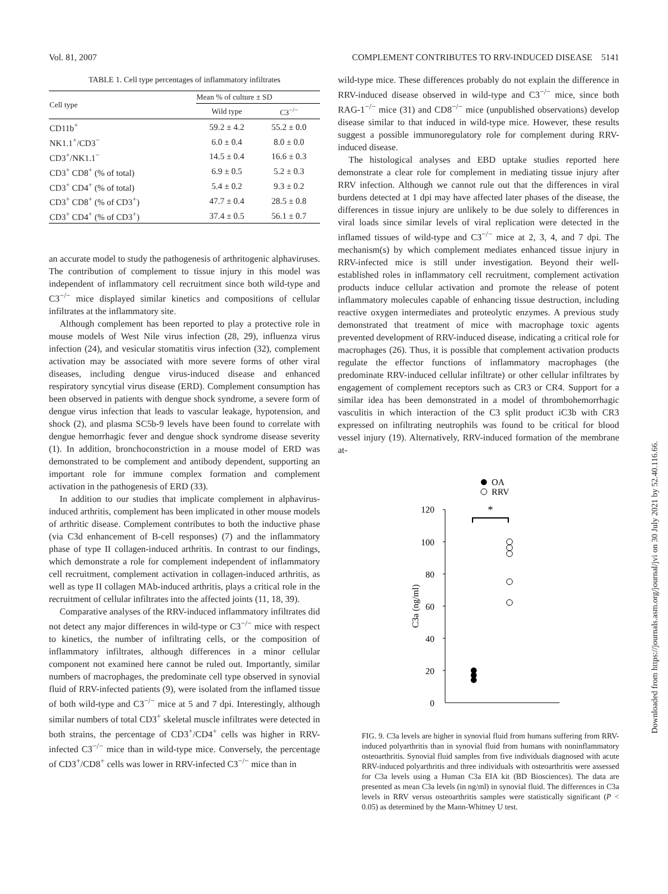Vol. 81, 2007 COMPLEMENT CONTRIBUTES TO RRV-INDUCED DISEASE 5141
TABLE 1. Cell type percentages of inflammatory infiltrates
| Cell type | Mean % of culture ± SD | |
| --- | --- | --- |
| | Wild type | C3<sup>−/−</sup> |
| CD11b<sup>+</sup> | 59.2 ± 4.2 | 55.2 ± 0.0 |
| NK1.1<sup>+</sup>/CD3<sup>−</sup> | 6.0 ± 0.4 | 8.0 ± 0.0 |
| CD3<sup>+</sup>/NK1.1<sup>−</sup> | 14.5 ± 0.4 | 16.6 ± 0.3 |
| CD3<sup>+</sup> CD8<sup>+</sup> (% of total) | 6.9 ± 0.5 | 5.2 ± 0.3 |
| CD3<sup>+</sup> CD4<sup>+</sup> (% of total) | 5.4 ± 0.2 | 9.3 ± 0.2 |
| CD3<sup>+</sup> CD8<sup>+</sup> (% of CD3<sup>+</sup>) | 47.7 ± 0.4 | 28.5 ± 0.8 |
| CD3<sup>+</sup> CD4<sup>+</sup> (% of CD3<sup>+</sup>) | 37.4 ± 0.5 | 56.1 ± 0.7 |
an accurate model to study the pathogenesis of arthritogenic alphaviruses. The contribution of complement to tissue injury in this model was independent of inflammatory cell recruitment since both wild-type and C3<sup>−/−</sup> mice displayed similar kinetics and compositions of cellular infiltrates at the inflammatory site.
Although complement has been reported to play a protective role in mouse models of West Nile virus infection (28, 29), influenza virus infection (24), and vesicular stomatitis virus infection (32), complement activation may be associated with more severe forms of other viral diseases, including dengue virus-induced disease and enhanced respiratory syncytial virus disease (ERD). Complement consumption has been observed in patients with dengue shock syndrome, a severe form of dengue virus infection that leads to vascular leakage, hypotension, and shock (2), and plasma SC5b-9 levels have been found to correlate with dengue hemorrhagic fever and dengue shock syndrome disease severity (1). In addition, bronchoconstriction in a mouse model of ERD was demonstrated to be complement and antibody dependent, supporting an important role for immune complex formation and complement activation in the pathogenesis of ERD (33).
In addition to our studies that implicate complement in alphavirus-induced arthritis, complement has been implicated in other mouse models of arthritic disease. Complement contributes to both the inductive phase (via C3d enhancement of B-cell responses) (7) and the inflammatory phase of type II collagen-induced arthritis. In contrast to our findings, which demonstrate a role for complement independent of inflammatory cell recruitment, complement activation in collagen-induced arthritis, as well as type II collagen MAb-induced arthritis, plays a critical role in the recruitment of cellular infiltrates into the affected joints (11, 18, 39).
Comparative analyses of the RRV-induced inflammatory infiltrates did not detect any major differences in wild-type or C3<sup>−/−</sup> mice with respect to kinetics, the number of infiltrating cells, or the composition of inflammatory infiltrates, although differences in a minor cellular component not examined here cannot be ruled out. Importantly, similar numbers of macrophages, the predominate cell type observed in synovial fluid of RRV-infected patients (9), were isolated from the inflamed tissue of both wild-type and C3<sup>−/−</sup> mice at 5 and 7 dpi. Interestingly, although similar numbers of total CD3<sup>+</sup> skeletal muscle infiltrates were detected in both strains, the percentage of CD3<sup>+</sup>/CD4<sup>+</sup> cells was higher in RRV-infected C3<sup>−/−</sup> mice than in wild-type mice. Conversely, the percentage of CD3<sup>+</sup>/CD8<sup>+</sup> cells was lower in RRV-infected C3<sup>−/−</sup> mice than in
wild-type mice. These differences probably do not explain the difference in RRV-induced disease observed in wild-type and C3<sup>−/−</sup> mice, since both RAG-1<sup>−/−</sup> mice (31) and CD8<sup>−/−</sup> mice (unpublished observations) develop disease similar to that induced in wild-type mice. However, these results suggest a possible immunoregulatory role for complement during RRV-induced disease.
The histological analyses and EBD uptake studies reported here demonstrate a clear role for complement in mediating tissue injury after RRV infection. Although we cannot rule out that the differences in viral burdens detected at 1 dpi may have affected later phases of the disease, the differences in tissue injury are unlikely to be due solely to differences in viral loads since similar levels of viral replication were detected in the inflamed tissues of wild-type and C3<sup>−/−</sup> mice at 2, 3, 4, and 7 dpi. The mechanism(s) by which complement mediates enhanced tissue injury in RRV-infected mice is still under investigation. Beyond their well-established roles in inflammatory cell recruitment, complement activation products induce cellular activation and promote the release of potent inflammatory molecules capable of enhancing tissue destruction, including reactive oxygen intermediates and proteolytic enzymes. A previous study demonstrated that treatment of mice with macrophage toxic agents prevented development of RRV-induced disease, indicating a critical role for macrophages (26). Thus, it is possible that complement activation products regulate the effector functions of inflammatory macrophages (the predominate RRV-induced cellular infiltrate) or other cellular infiltrates by engagement of complement receptors such as CR3 or CR4. Support for a similar idea has been demonstrated in a model of thrombohemorrhagic vasculitis in which interaction of the C3 split product iC3b with CR3 expressed on infiltrating neutrophils was found to be critical for blood vessel injury (19). Alternatively, RRV-induced formation of the membrane at-
OA
RRV
*
120
100
80
60
40
20
0
C3a (ng/ml)
FIG. 9. C3a levels are higher in synovial fluid from humans suffering from RRV-induced polyarthritis than in synovial fluid from humans with noninflammatory osteoarthritis. Synovial fluid samples from five individuals diagnosed with acute RRV-induced polyarthritis and three individuals with osteoarthritis were assessed for C3a levels using a Human C3a EIA kit (BD Biosciences). The data are presented as mean C3a levels (in ng/ml) in synovial fluid. The differences in C3a levels in RRV versus osteoarthritis samples were statistically significant (P < 0.05) as determined by the Mann-Whitney U test.
Downloaded from https://journals.asm.org/journal/jvi on 30 July 2021 by 52.40.116.66.